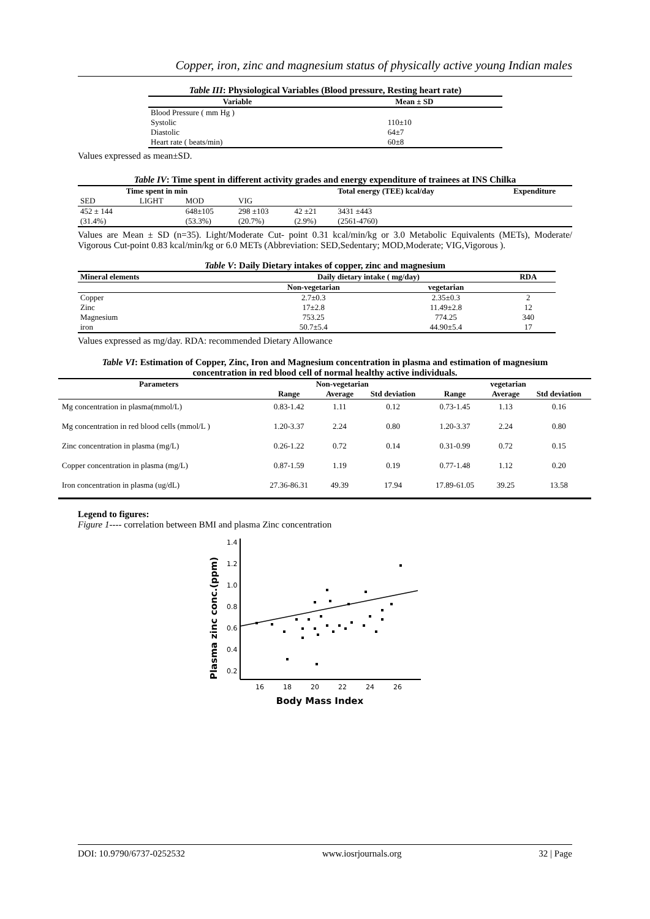Copper, iron, zinc and magnesium status of physically active young Indian males
Table III: Physiological Variables (Blood pressure, Resting heart rate)
| Variable | Mean ± SD |
| --- | --- |
| Blood Pressure ( mm Hg ) | |
| Systolic | 110±10 |
| Diastolic | 64±7 |
| Heart rate ( beats/min) | 60±8 |
Values expressed as mean±SD.
Table IV: Time spent in different activity grades and energy expenditure of trainees at INS Chilka
| Time spent in min | | | | | Total energy (TEE) kcal/day | Expenditure |
| --- | --- | --- | --- | --- | --- | --- |
| SED | LIGHT | MOD | VIG | | | |
| 452 ± 144 (31.4%) | | 648±105 (53.3%) | 298 ±103 (20.7%) | 42 ±21 (2.9%) | 3431 ±443 (2561-4760) | |
Values are Mean ± SD (n=35). Light/Moderate Cut- point 0.31 kcal/min/kg or 3.0 Metabolic Equivalents (METs), Moderate/ Vigorous Cut-point 0.83 kcal/min/kg or 6.0 METs (Abbreviation: SED,Sedentary; MOD,Moderate; VIG,Vigorous ).
Table V: Daily Dietary intakes of copper, zinc and magnesium
| Mineral elements | Daily dietary intake ( mg/day) | | RDA |
| --- | --- | --- | --- |
| | Non-vegetarian | vegetarian | |
| Copper | 2.7±0.3 | 2.35±0.3 | 2 |
| Zinc | 17±2.8 | 11.49±2.8 | 12 |
| Magnesium | 753.25 | 774.25 | 340 |
| iron | 50.7±5.4 | 44.90±5.4 | 17 |
Values expressed as mg/day. RDA: recommended Dietary Allowance
Table VI: Estimation of Copper, Zinc, Iron and Magnesium concentration in plasma and estimation of magnesium concentration in red blood cell of normal healthy active individuals.
| Parameters | Non-vegetarian | | | vegetarian | | |
| --- | --- | --- | --- | --- | --- | --- |
| | Range | Average | Std deviation | Range | Average | Std deviation |
| Mg concentration in plasma(mmol/L) | 0.83-1.42 | 1.11 | 0.12 | 0.73-1.45 | 1.13 | 0.16 |
| Mg concentration in red blood cells (mmol/L ) | 1.20-3.37 | 2.24 | 0.80 | 1.20-3.37 | 2.24 | 0.80 |
| Zinc concentration in plasma (mg/L) | 0.26-1.22 | 0.72 | 0.14 | 0.31-0.99 | 0.72 | 0.15 |
| Copper concentration in plasma (mg/L) | 0.87-1.59 | 1.19 | 0.19 | 0.77-1.48 | 1.12 | 0.20 |
| Iron concentration in plasma (ug/dL) | 27.36-86.31 | 49.39 | 17.94 | 17.89-61.05 | 39.25 | 13.58 |
Legend to figures:
Figure 1---- correlation between BMI and plasma Zinc concentration
Plasma zinc conc.(ppm)
1.4
1.2
1.0
0.8
0.6
0.4
0.2
16
18
20
22
24
26
Body Mass Index
DOI: 10.9790/6737-0252532 www.iosrjournals.org 32 | Page